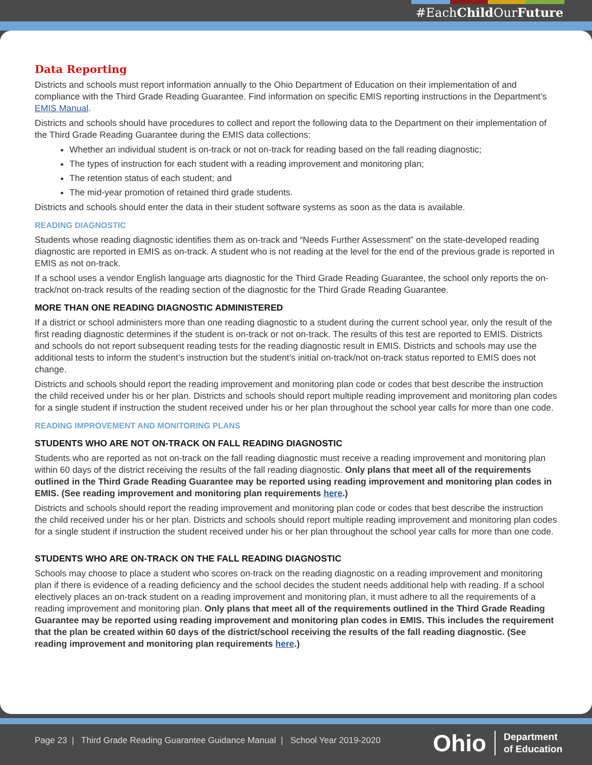#EachChild OurFuture
Data Reporting
Districts and schools must report information annually to the Ohio Department of Education on their implementation of and compliance with the Third Grade Reading Guarantee. Find information on specific EMIS reporting instructions in the Department’s EMIS Manual.
Districts and schools should have procedures to collect and report the following data to the Department on their implementation of the Third Grade Reading Guarantee during the EMIS data collections:
Whether an individual student is on-track or not on-track for reading based on the fall reading diagnostic;
The types of instruction for each student with a reading improvement and monitoring plan;
The retention status of each student; and
The mid-year promotion of retained third grade students.
Districts and schools should enter the data in their student software systems as soon as the data is available.
READING DIAGNOSTIC
Students whose reading diagnostic identifies them as on-track and “Needs Further Assessment” on the state-developed reading diagnostic are reported in EMIS as on-track. A student who is not reading at the level for the end of the previous grade is reported in EMIS as not on-track.
If a school uses a vendor English language arts diagnostic for the Third Grade Reading Guarantee, the school only reports the on-track/not on-track results of the reading section of the diagnostic for the Third Grade Reading Guarantee.
MORE THAN ONE READING DIAGNOSTIC ADMINISTERED
If a district or school administers more than one reading diagnostic to a student during the current school year, only the result of the first reading diagnostic determines if the student is on-track or not on-track. The results of this test are reported to EMIS. Districts and schools do not report subsequent reading tests for the reading diagnostic result in EMIS. Districts and schools may use the additional tests to inform the student’s instruction but the student’s initial on-track/not on-track status reported to EMIS does not change.
Districts and schools should report the reading improvement and monitoring plan code or codes that best describe the instruction the child received under his or her plan. Districts and schools should report multiple reading improvement and monitoring plan codes for a single student if instruction the student received under his or her plan throughout the school year calls for more than one code.
READING IMPROVEMENT AND MONITORING PLANS
STUDENTS WHO ARE NOT ON-TRACK ON FALL READING DIAGNOSTIC
Students who are reported as not on-track on the fall reading diagnostic must receive a reading improvement and monitoring plan within 60 days of the district receiving the results of the fall reading diagnostic. Only plans that meet all of the requirements outlined in the Third Grade Reading Guarantee may be reported using reading improvement and monitoring plan codes in EMIS. (See reading improvement and monitoring plan requirements here.)
Districts and schools should report the reading improvement and monitoring plan code or codes that best describe the instruction the child received under his or her plan. Districts and schools should report multiple reading improvement and monitoring plan codes for a single student if instruction the student received under his or her plan throughout the school year calls for more than one code.
STUDENTS WHO ARE ON-TRACK ON THE FALL READING DIAGNOSTIC
Schools may choose to place a student who scores on-track on the reading diagnostic on a reading improvement and monitoring plan if there is evidence of a reading deficiency and the school decides the student needs additional help with reading. If a school electively places an on-track student on a reading improvement and monitoring plan, it must adhere to all the requirements of a reading improvement and monitoring plan. Only plans that meet all of the requirements outlined in the Third Grade Reading Guarantee may be reported using reading improvement and monitoring plan codes in EMIS. This includes the requirement that the plan be created within 60 days of the district/school receiving the results of the fall reading diagnostic. (See reading improvement and monitoring plan requirements here.)
Page 23 | Third Grade Reading Guarantee Guidance Manual | School Year 2019-2020
Ohio Department
of Education